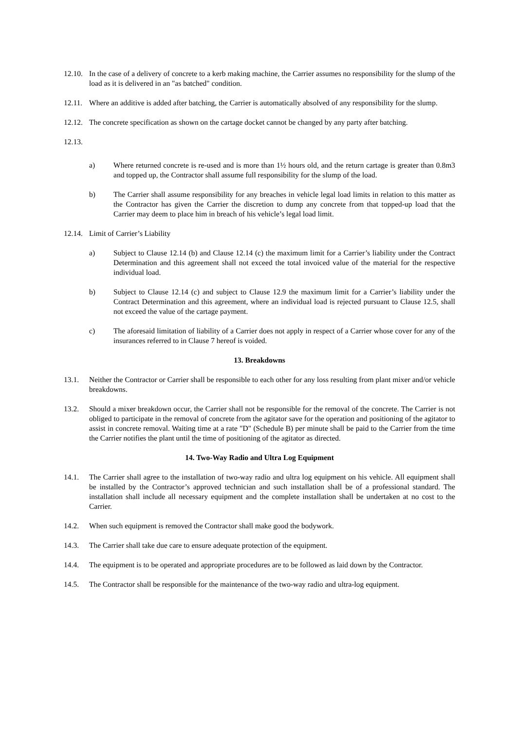12.10.
In the case of a delivery of concrete to a kerb making machine, the Carrier assumes no responsibility for the slump of the load as it is delivered in an "as batched" condition.
12.11.
Where an additive is added after batching, the Carrier is automatically absolved of any responsibility for the slump.
12.12.
The concrete specification as shown on the cartage docket cannot be changed by any party after batching.
12.13.
a) Where returned concrete is re-used and is more than 1½ hours old, and the return cartage is greater than 0.8m3 and topped up, the Contractor shall assume full responsibility for the slump of the load.
b) The Carrier shall assume responsibility for any breaches in vehicle legal load limits in relation to this matter as the Contractor has given the Carrier the discretion to dump any concrete from that topped-up load that the Carrier may deem to place him in breach of his vehicle’s legal load limit.
12.14.
Limit of Carrier’s Liability
a) Subject to Clause 12.14 (b) and Clause 12.14 (c) the maximum limit for a Carrier’s liability under the Contract Determination and this agreement shall not exceed the total invoiced value of the material for the respective individual load.
b) Subject to Clause 12.14 (c) and subject to Clause 12.9 the maximum limit for a Carrier’s liability under the Contract Determination and this agreement, where an individual load is rejected pursuant to Clause 12.5, shall not exceed the value of the cartage payment.
c) The aforesaid limitation of liability of a Carrier does not apply in respect of a Carrier whose cover for any of the insurances referred to in Clause 7 hereof is voided.
13. Breakdowns
13.1. Neither the Contractor or Carrier shall be responsible to each other for any loss resulting from plant mixer and/or vehicle breakdowns.
13.2. Should a mixer breakdown occur, the Carrier shall not be responsible for the removal of the concrete. The Carrier is not obliged to participate in the removal of concrete from the agitator save for the operation and positioning of the agitator to assist in concrete removal. Waiting time at a rate "D" (Schedule B) per minute shall be paid to the Carrier from the time the Carrier notifies the plant until the time of positioning of the agitator as directed.
14. Two-Way Radio and Ultra Log Equipment
14.1. The Carrier shall agree to the installation of two-way radio and ultra log equipment on his vehicle. All equipment shall be installed by the Contractor’s approved technician and such installation shall be of a professional standard. The installation shall include all necessary equipment and the complete installation shall be undertaken at no cost to the Carrier.
14.2. When such equipment is removed the Contractor shall make good the bodywork.
14.3. The Carrier shall take due care to ensure adequate protection of the equipment.
14.4. The equipment is to be operated and appropriate procedures are to be followed as laid down by the Contractor.
14.5. The Contractor shall be responsible for the maintenance of the two-way radio and ultra-log equipment.